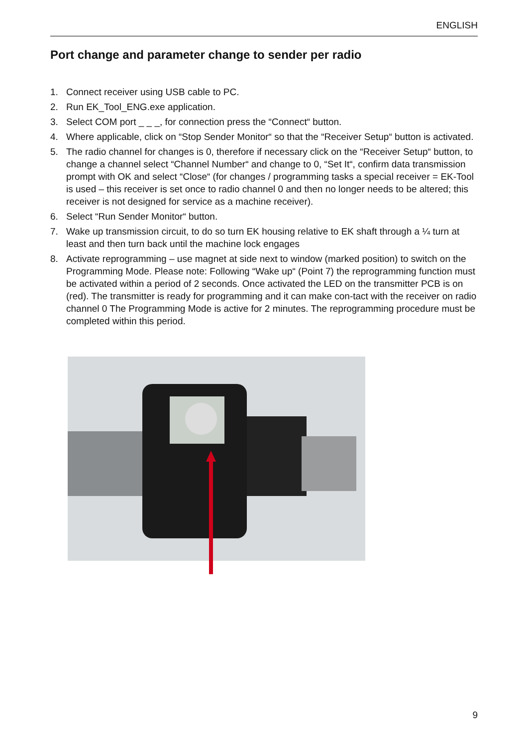ENGLISH
Port change and parameter change to sender per radio
1. Connect receiver using USB cable to PC.
2. Run EK_Tool_ENG.exe application.
3. Select COM port _ _ _, for connection press the “Connect“ button.
4. Where applicable, click on “Stop Sender Monitor“ so that the “Receiver Setup“ button is activated.
5. The radio channel for changes is 0, therefore if necessary click on the “Receiver Setup“ button, to change a channel select “Channel Number“ and change to 0, “Set It“, confirm data transmission prompt with OK and select “Close“ (for changes / programming tasks a special receiver = EK-Tool is used – this receiver is set once to radio channel 0 and then no longer needs to be altered; this receiver is not designed for service as a machine receiver).
6. Select “Run Sender Monitor“ button.
7. Wake up transmission circuit, to do so turn EK housing relative to EK shaft through a ¼ turn at least and then turn back until the machine lock engages
8. Activate reprogramming – use magnet at side next to window (marked position) to switch on the Programming Mode. Please note: Following “Wake up“ (Point 7) the reprogramming function must be activated within a period of 2 seconds. Once activated the LED on the transmitter PCB is on (red). The transmitter is ready for programming and it can make con-tact with the receiver on radio channel 0 The Programming Mode is active for 2 minutes. The reprogramming procedure must be completed within this period.
9